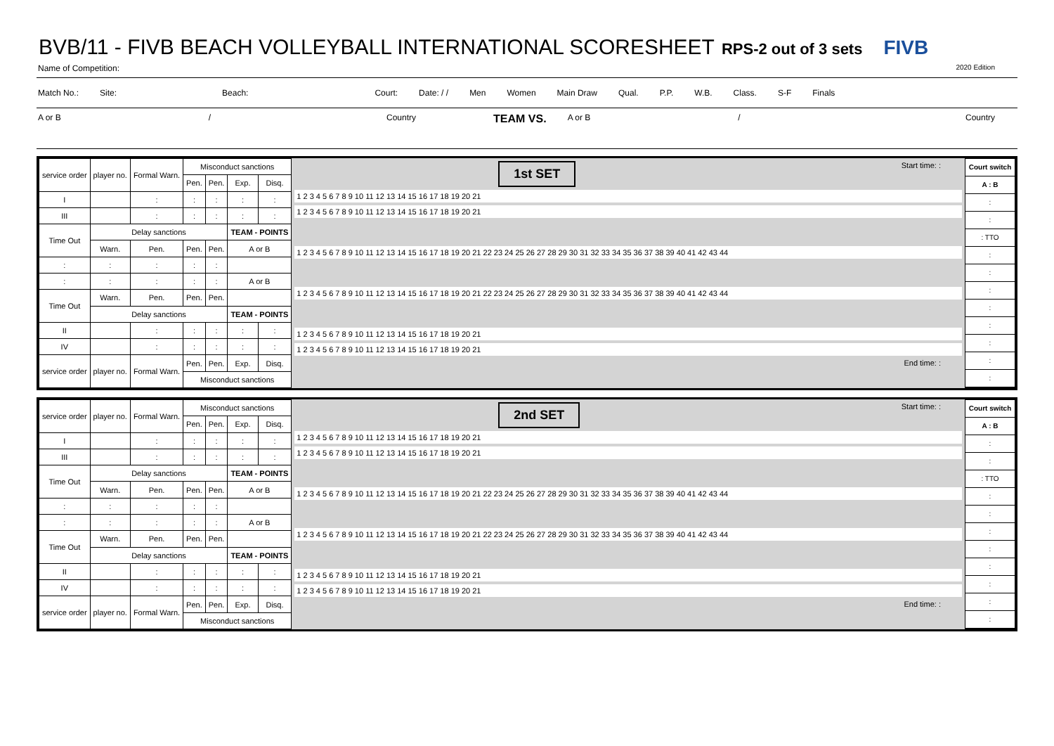BVB/11 - FIVB BEACH VOLLEYBALL INTERNATIONAL SCORESHEET RPS-2 out of 3 sets FIVB
Name of Competition: 2020 Edition
Match No.: Site: Beach: Court: Date: / / Men Women Main Draw Qual. P.P. W.B. Class. S-F Finals
A or B / Country TEAM VS. A or B / Country
| service order | player no. | Formal Warn. | Misconduct sanctions | | | |
| --- | --- | --- | --- | --- | --- | --- |
| | | | Pen. | Pen. | Exp. | Disq. |
| I | | : | : | : | : | : |
| III | | : | : | : | : | : |
| Time Out | Delay sanctions | | | | TEAM - POINTS | |
| | Warn. | Pen. | Pen. | Pen. | A or B | |
| : | : | : | : | : | | |
| : | : | : | : | : | A or B | |
| Time Out | Warn. | Pen. | Pen. | Pen. | | |
| | Delay sanctions | | | | TEAM - POINTS | |
| II | | : | : | : | : | : |
| IV | | : | : | : | : | : |
| service order | player no. | Formal Warn. | Pen. | Pen. | Exp. | Disq. |
| | | | Misconduct sanctions | | | |
1st SET Start time: :
1 2 3 4 5 6 7 8 9 10 11 12 13 14 15 16 17 18 19 20 21
1 2 3 4 5 6 7 8 9 10 11 12 13 14 15 16 17 18 19 20 21
1 2 3 4 5 6 7 8 9 10 11 12 13 14 15 16 17 18 19 20 21 22 23 24 25 26 27 28 29 30 31 32 33 34 35 36 37 38 39 40 41 42 43 44
1 2 3 4 5 6 7 8 9 10 11 12 13 14 15 16 17 18 19 20 21 22 23 24 25 26 27 28 29 30 31 32 33 34 35 36 37 38 39 40 41 42 43 44
1 2 3 4 5 6 7 8 9 10 11 12 13 14 15 16 17 18 19 20 21
1 2 3 4 5 6 7 8 9 10 11 12 13 14 15 16 17 18 19 20 21
End time: :
Court switch
A : B
:
:
: TTO
:
:
:
:
:
:
:
:
| service order | player no. | Formal Warn. | Misconduct sanctions | | | |
| --- | --- | --- | --- | --- | --- | --- |
| | | | Pen. | Pen. | Exp. | Disq. |
| I | | : | : | : | : | : |
| III | | : | : | : | : | : |
| Time Out | Delay sanctions | | | | TEAM - POINTS | |
| | Warn. | Pen. | Pen. | Pen. | A or B | |
| : | : | : | : | : | | |
| : | : | : | : | : | A or B | |
| Time Out | Warn. | Pen. | Pen. | Pen. | | |
| | Delay sanctions | | | | TEAM - POINTS | |
| II | | : | : | : | : | : |
| IV | | : | : | : | : | : |
| service order | player no. | Formal Warn. | Pen. | Pen. | Exp. | Disq. |
| | | | Misconduct sanctions | | | |
2nd SET Start time: :
1 2 3 4 5 6 7 8 9 10 11 12 13 14 15 16 17 18 19 20 21
1 2 3 4 5 6 7 8 9 10 11 12 13 14 15 16 17 18 19 20 21
1 2 3 4 5 6 7 8 9 10 11 12 13 14 15 16 17 18 19 20 21 22 23 24 25 26 27 28 29 30 31 32 33 34 35 36 37 38 39 40 41 42 43 44
1 2 3 4 5 6 7 8 9 10 11 12 13 14 15 16 17 18 19 20 21 22 23 24 25 26 27 28 29 30 31 32 33 34 35 36 37 38 39 40 41 42 43 44
1 2 3 4 5 6 7 8 9 10 11 12 13 14 15 16 17 18 19 20 21
1 2 3 4 5 6 7 8 9 10 11 12 13 14 15 16 17 18 19 20 21
End time: :
Court switch
A : B
:
:
: TTO
:
:
:
:
:
:
:
: